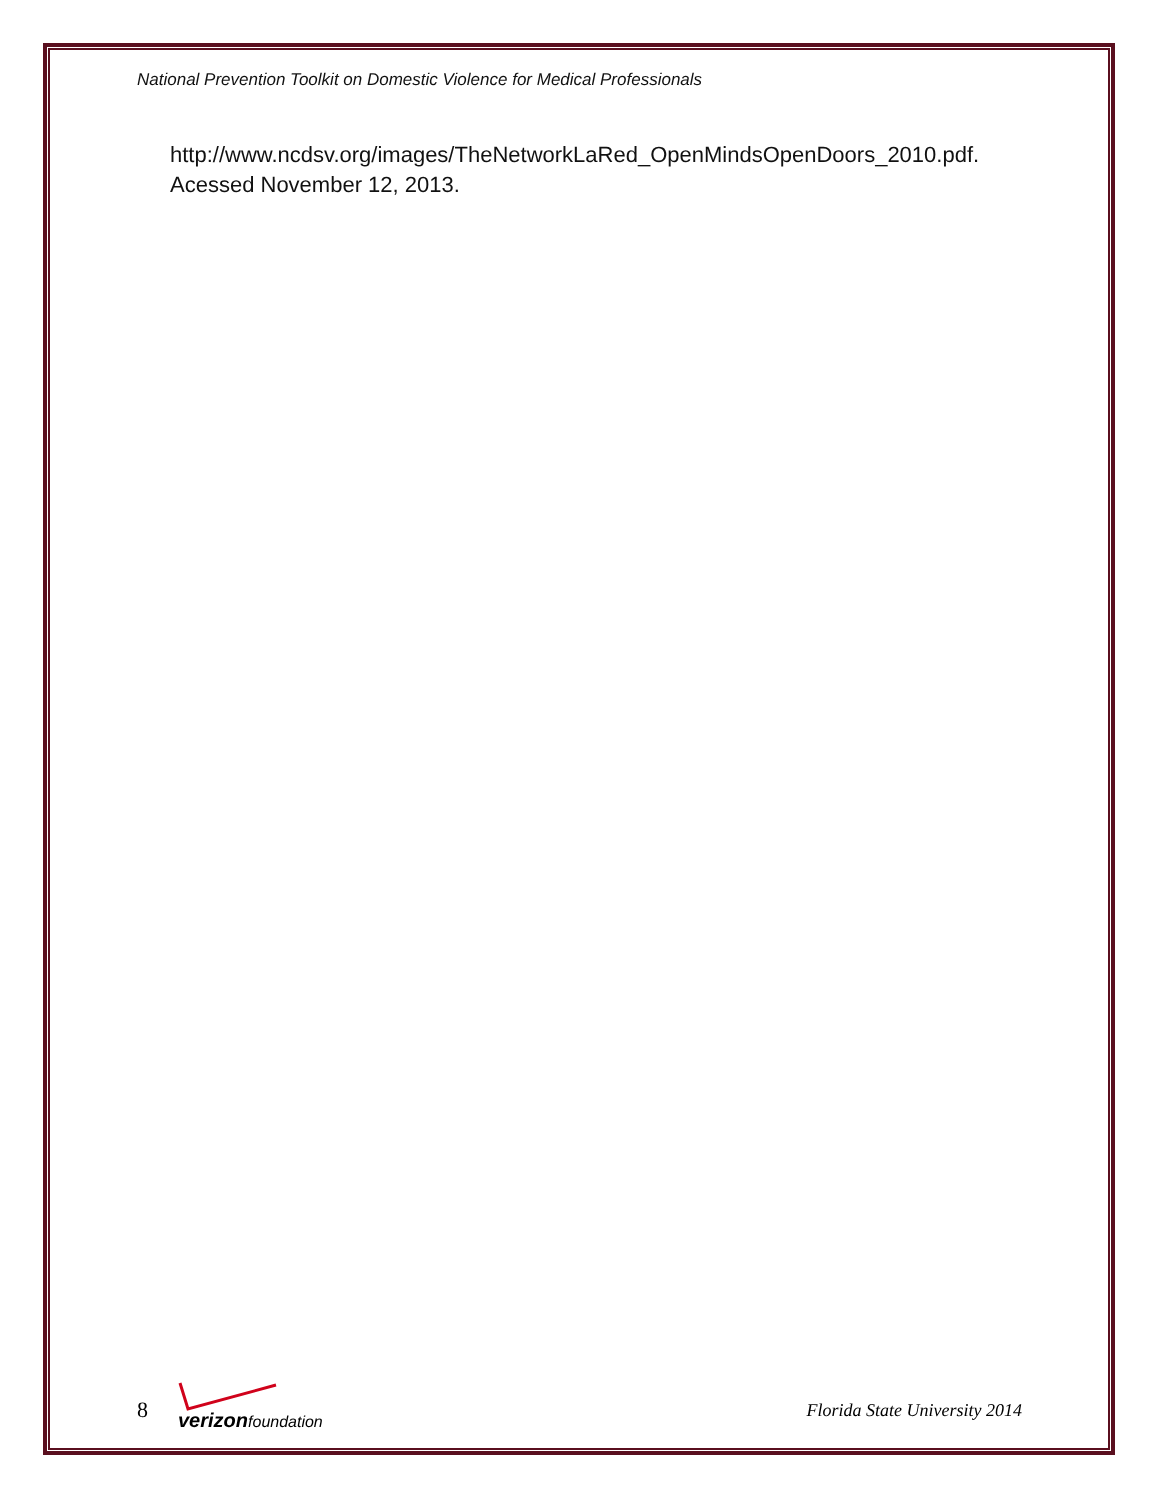National Prevention Toolkit on Domestic Violence for Medical Professionals
http://www.ncdsv.org/images/TheNetworkLaRed_OpenMindsOpenDoors_2010.pdf. Acessed November 12, 2013.
8 verizon foundation
Florida State University 2014